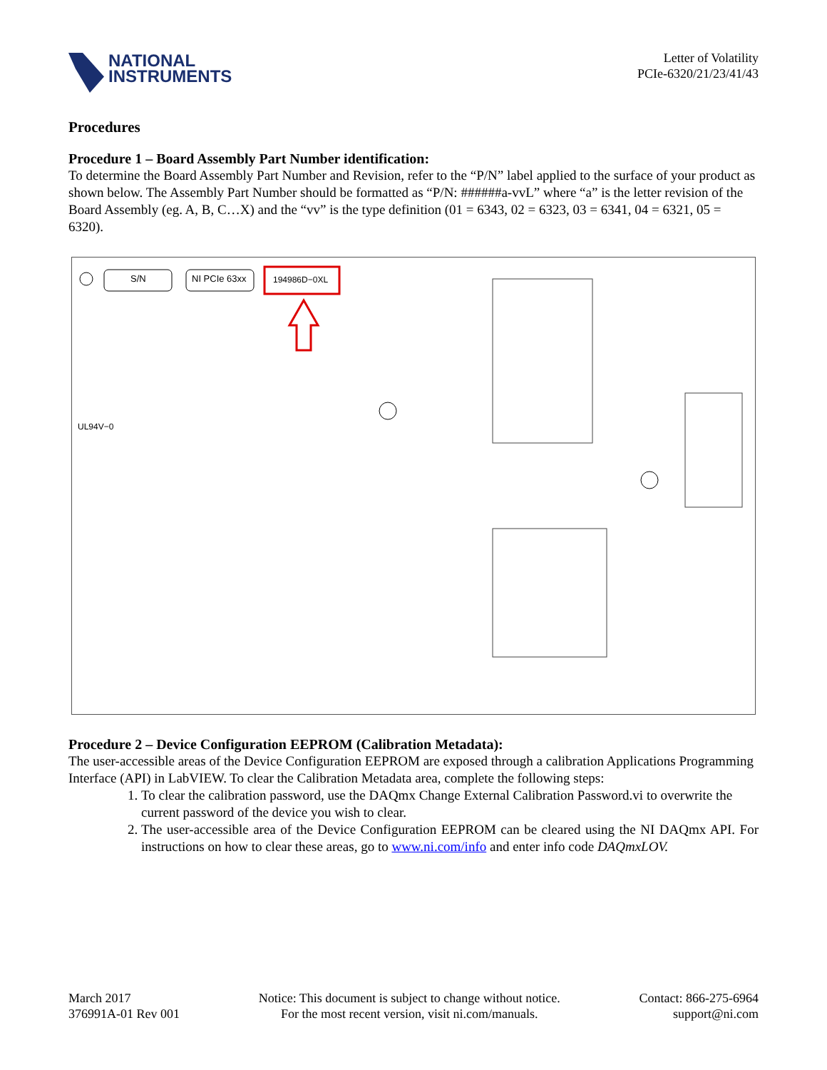NATIONAL
INSTRUMENTS
Letter of Volatility
PCIe-6320/21/23/41/43
Procedures
Procedure 1 – Board Assembly Part Number identification:
To determine the Board Assembly Part Number and Revision, refer to the “P/N” label applied to the surface of your product as shown below. The Assembly Part Number should be formatted as “P/N: ######a-vvL” where “a” is the letter revision of the Board Assembly (eg. A, B, C…X) and the “vv” is the type definition (01 = 6343, 02 = 6323, 03 = 6341, 04 = 6321, 05 = 6320).
S/N NI PCIe 63xx 194986D−0XL
UL94V−0
Procedure 2 – Device Configuration EEPROM (Calibration Metadata):
The user-accessible areas of the Device Configuration EEPROM are exposed through a calibration Applications Programming Interface (API) in LabVIEW. To clear the Calibration Metadata area, complete the following steps:
1. To clear the calibration password, use the DAQmx Change External Calibration Password.vi to overwrite the current password of the device you wish to clear.
2. The user-accessible area of the Device Configuration EEPROM can be cleared using the NI DAQmx API. For instructions on how to clear these areas, go to www.ni.com/info and enter info code DAQmxLOV.
March 2017
376991A-01 Rev 001
Notice: This document is subject to change without notice.
For the most recent version, visit ni.com/manuals.
Contact: 866-275-6964
support@ni.com